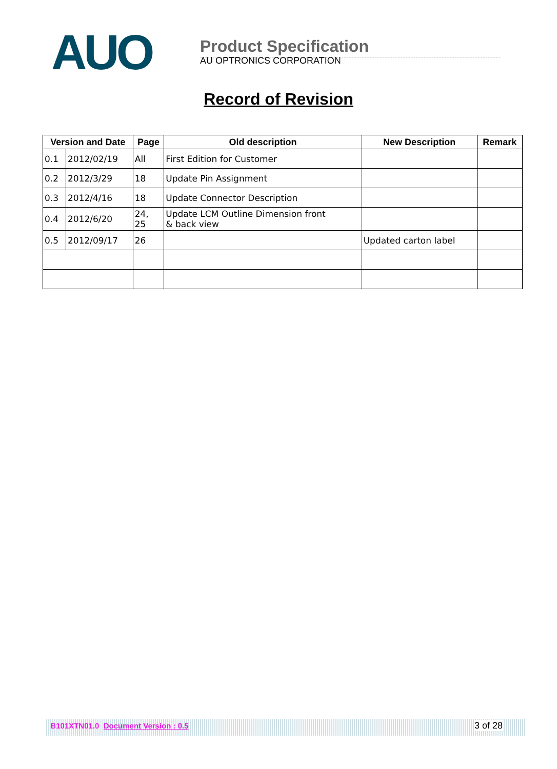AUO
Product Specification
AU OPTRONICS CORPORATION
Record of Revision
| Version and Date | | Page | Old description | New Description | Remark |
| --- | --- | --- | --- | --- | --- |
| 0.1 | 2012/02/19 | All | First Edition for Customer | | |
| 0.2 | 2012/3/29 | 18 | Update Pin Assignment | | |
| 0.3 | 2012/4/16 | 18 | Update Connector Description | | |
| 0.4 | 2012/6/20 | 24, 25 | Update LCM Outline Dimension front & back view | | |
| 0.5 | 2012/09/17 | 26 | | Updated carton label | |
B101XTN01.0 Document Version : 0.5 3 of 28